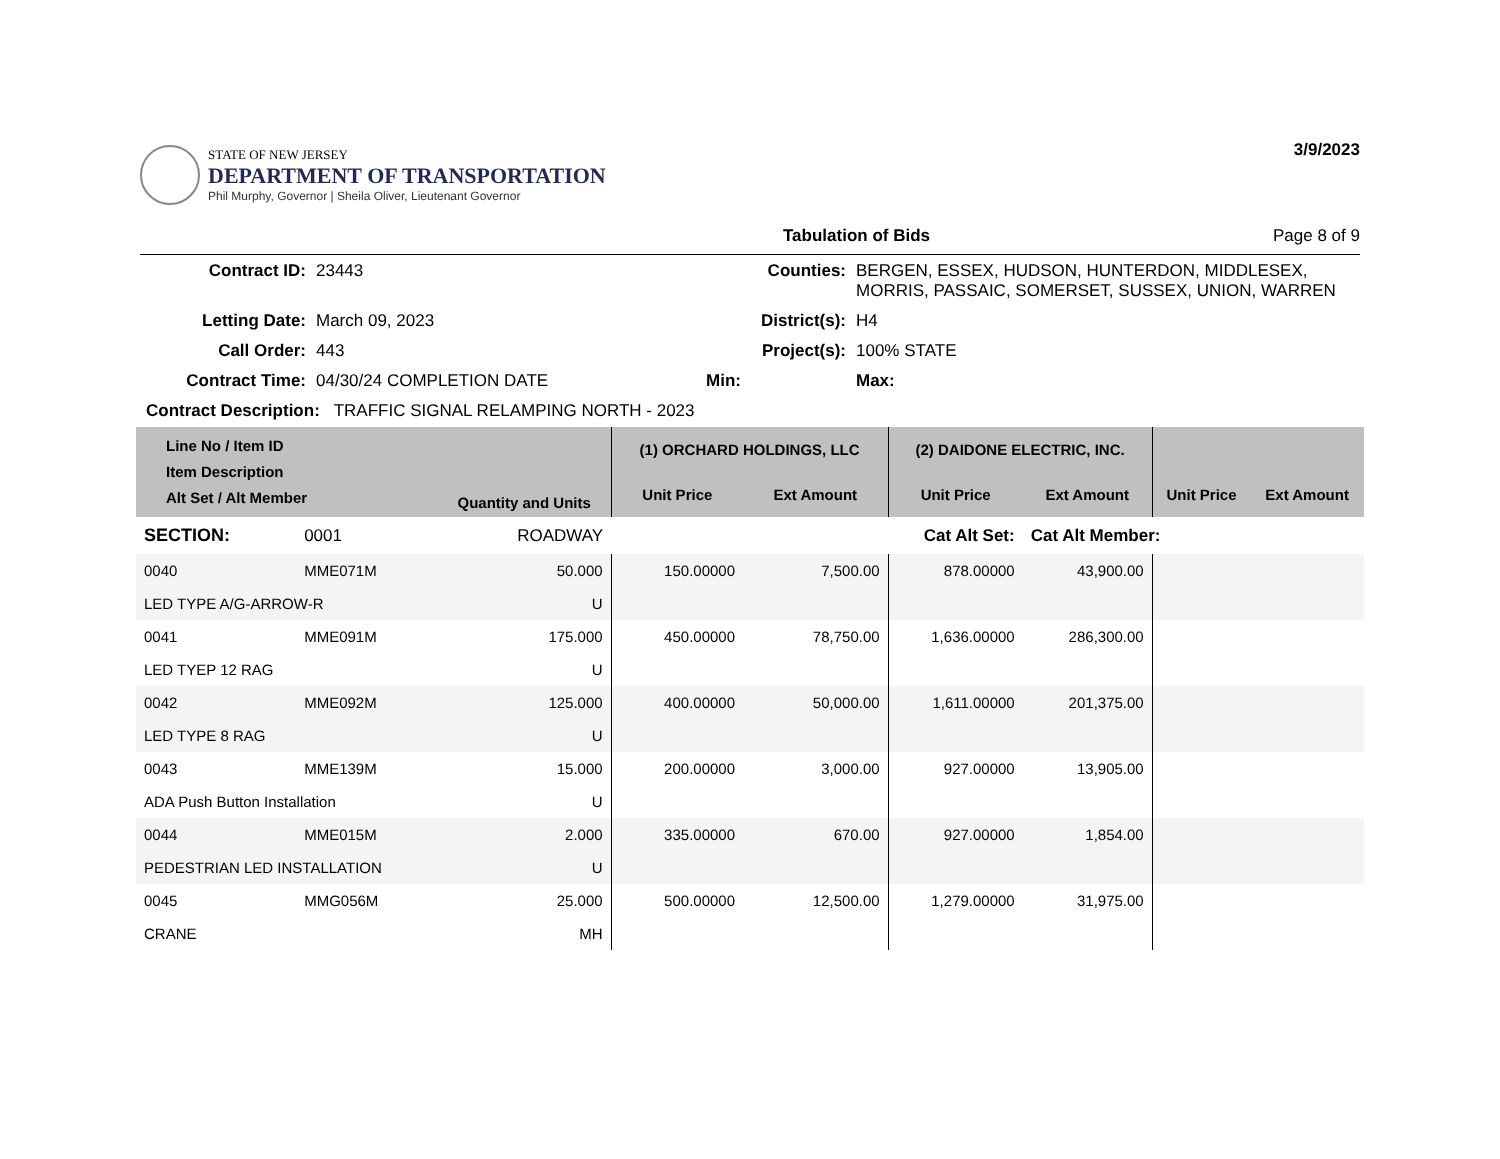STATE OF NEW JERSEY
DEPARTMENT OF TRANSPORTATION
Phil Murphy, Governor | Sheila Oliver, Lieutenant Governor
3/9/2023
Tabulation of Bids Page 8 of 9
| Contract ID: | 23443 | Counties: | BERGEN, ESSEX, HUDSON, HUNTERDON, MIDDLESEX, MORRIS, PASSAIC, SOMERSET, SUSSEX, UNION, WARREN | |
| Letting Date: | March 09, 2023 | District(s): | H4 | |
| Call Order: | 443 | Project(s): | 100% STATE | |
| Contract Time: | 04/30/24 COMPLETION DATE | Min: | Max: | |
| Contract Description: TRAFFIC SIGNAL RELAMPING NORTH - 2023 | | | | |
| Line No / Item ID Item Description Alt Set / Alt Member | | Quantity and Units | (1) ORCHARD HOLDINGS, LLC | | (2) DAIDONE ELECTRIC, INC. | | | |
| --- | --- | --- | --- | --- | --- | --- | --- | --- |
| | | | Unit Price | Ext Amount | Unit Price | Ext Amount | Unit Price | Ext Amount |
| SECTION: | 0001 | ROADWAY | Cat Alt Set: | | | Cat Alt Member: | | |
| 0040 | MME071M | 50.000 | 150.00000 | 7,500.00 | 878.00000 | 43,900.00 | | |
| LED TYPE A/G-ARROW-R | | U | | | | | | |
| 0041 | MME091M | 175.000 | 450.00000 | 78,750.00 | 1,636.00000 | 286,300.00 | | |
| LED TYEP 12 RAG | | U | | | | | | |
| 0042 | MME092M | 125.000 | 400.00000 | 50,000.00 | 1,611.00000 | 201,375.00 | | |
| LED TYPE 8 RAG | | U | | | | | | |
| 0043 | MME139M | 15.000 | 200.00000 | 3,000.00 | 927.00000 | 13,905.00 | | |
| ADA Push Button Installation | | U | | | | | | |
| 0044 | MME015M | 2.000 | 335.00000 | 670.00 | 927.00000 | 1,854.00 | | |
| PEDESTRIAN LED INSTALLATION | | U | | | | | | |
| 0045 | MMG056M | 25.000 | 500.00000 | 12,500.00 | 1,279.00000 | 31,975.00 | | |
| CRANE | | MH | | | | | | |